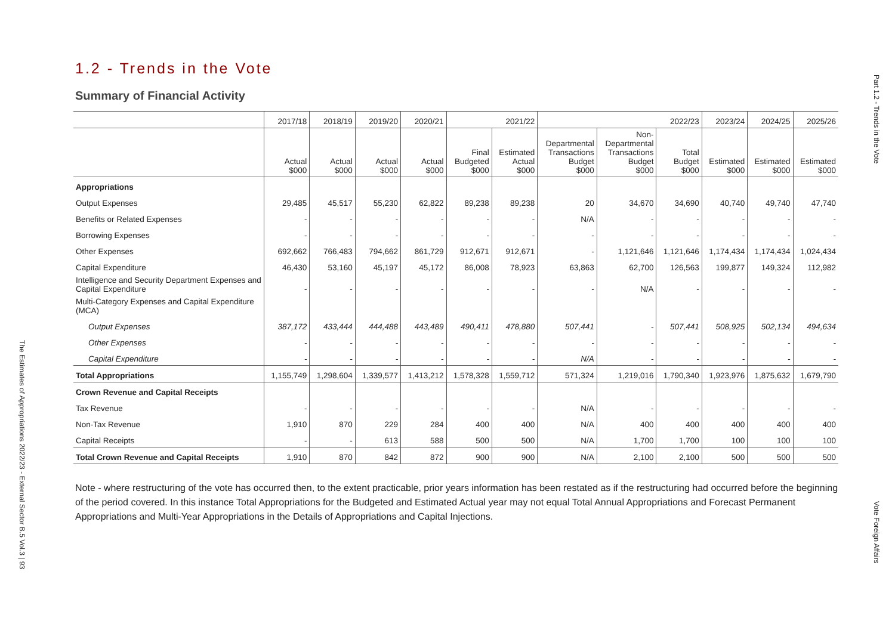The Estimates of Appropriations 2022/23 - External Sector B.5 Vol.3 | 93
1.2 - Trends in the Vote
Summary of Financial Activity
| | 2017/18 | 2018/19 | 2019/20 | 2020/21 | 2021/22 | | 2022/23 | | | 2023/24 | 2024/25 | 2025/26 |
| --- | --- | --- | --- | --- | --- | --- | --- | --- | --- | --- | --- | --- |
| | Actual $000 | Actual $000 | Actual $000 | Actual $000 | Final Budgeted $000 | Estimated Actual $000 | Departmental Transactions Budget $000 | Non- Departmental Transactions Budget $000 | Total Budget $000 | Estimated $000 | Estimated $000 | Estimated $000 |
| Appropriations | | | | | | | | | | | | |
| Output Expenses | 29,485 | 45,517 | 55,230 | 62,822 | 89,238 | 89,238 | 20 | 34,670 | 34,690 | 40,740 | 49,740 | 47,740 |
| Benefits or Related Expenses | - | - | - | - | - | - | N/A | - | - | - | - | - |
| Borrowing Expenses | - | - | - | - | - | - | - | - | - | - | - | - |
| Other Expenses | 692,662 | 766,483 | 794,662 | 861,729 | 912,671 | 912,671 | - | 1,121,646 | 1,121,646 | 1,174,434 | 1,174,434 | 1,024,434 |
| Capital Expenditure | 46,430 | 53,160 | 45,197 | 45,172 | 86,008 | 78,923 | 63,863 | 62,700 | 126,563 | 199,877 | 149,324 | 112,982 |
| Intelligence and Security Department Expenses and Capital Expenditure | - | - | - | - | - | - | - | N/A | - | - | - | - |
| Multi-Category Expenses and Capital Expenditure (MCA) | | | | | | | | | | | | |
| Output Expenses | 387,172 | 433,444 | 444,488 | 443,489 | 490,411 | 478,880 | 507,441 | - | 507,441 | 508,925 | 502,134 | 494,634 |
| Other Expenses | - | - | - | - | - | - | - | - | - | - | - | - |
| Capital Expenditure | - | - | - | - | - | - | N/A | - | - | - | - | - |
| Total Appropriations | 1,155,749 | 1,298,604 | 1,339,577 | 1,413,212 | 1,578,328 | 1,559,712 | 571,324 | 1,219,016 | 1,790,340 | 1,923,976 | 1,875,632 | 1,679,790 |
| Crown Revenue and Capital Receipts | | | | | | | | | | | | |
| Tax Revenue | - | - | - | - | - | - | N/A | - | - | - | - | - |
| Non-Tax Revenue | 1,910 | 870 | 229 | 284 | 400 | 400 | N/A | 400 | 400 | 400 | 400 | 400 |
| Capital Receipts | - | - | 613 | 588 | 500 | 500 | N/A | 1,700 | 1,700 | 100 | 100 | 100 |
| Total Crown Revenue and Capital Receipts | 1,910 | 870 | 842 | 872 | 900 | 900 | N/A | 2,100 | 2,100 | 500 | 500 | 500 |
Note - where restructuring of the vote has occurred then, to the extent practicable, prior years information has been restated as if the restructuring had occurred before the beginning of the period covered. In this instance Total Appropriations for the Budgeted and Estimated Actual year may not equal Total Annual Appropriations and Forecast Permanent Appropriations and Multi-Year Appropriations in the Details of Appropriations and Capital Injections.
Part 1.2 - Trends in the Vote
Vote Foreign Affairs